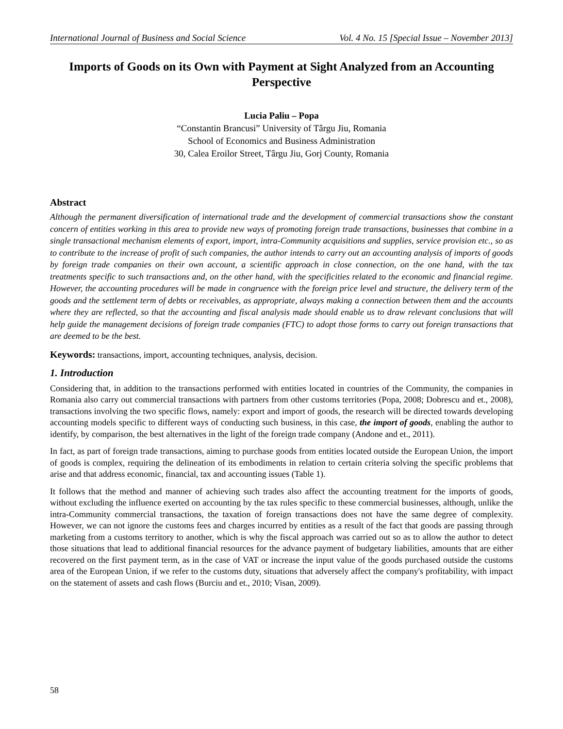International Journal of Business and Social Science Vol. 4 No. 15 [Special Issue – November 2013]
Imports of Goods on its Own with Payment at Sight Analyzed from an Accounting Perspective
Lucia Paliu – Popa
“Constantin Brancusi” University of Târgu Jiu, Romania
School of Economics and Business Administration
30, Calea Eroilor Street, Târgu Jiu, Gorj County, Romania
Abstract
Although the permanent diversification of international trade and the development of commercial transactions show the constant concern of entities working in this area to provide new ways of promoting foreign trade transactions, businesses that combine in a single transactional mechanism elements of export, import, intra-Community acquisitions and supplies, service provision etc., so as to contribute to the increase of profit of such companies, the author intends to carry out an accounting analysis of imports of goods by foreign trade companies on their own account, a scientific approach in close connection, on the one hand, with the tax treatments specific to such transactions and, on the other hand, with the specificities related to the economic and financial regime. However, the accounting procedures will be made in congruence with the foreign price level and structure, the delivery term of the goods and the settlement term of debts or receivables, as appropriate, always making a connection between them and the accounts where they are reflected, so that the accounting and fiscal analysis made should enable us to draw relevant conclusions that will help guide the management decisions of foreign trade companies (FTC) to adopt those forms to carry out foreign transactions that are deemed to be the best.
Keywords: transactions, import, accounting techniques, analysis, decision.
1. Introduction
Considering that, in addition to the transactions performed with entities located in countries of the Community, the companies in Romania also carry out commercial transactions with partners from other customs territories (Popa, 2008; Dobrescu and et., 2008), transactions involving the two specific flows, namely: export and import of goods, the research will be directed towards developing accounting models specific to different ways of conducting such business, in this case, the import of goods, enabling the author to identify, by comparison, the best alternatives in the light of the foreign trade company (Andone and et., 2011).
In fact, as part of foreign trade transactions, aiming to purchase goods from entities located outside the European Union, the import of goods is complex, requiring the delineation of its embodiments in relation to certain criteria solving the specific problems that arise and that address economic, financial, tax and accounting issues (Table 1).
It follows that the method and manner of achieving such trades also affect the accounting treatment for the imports of goods, without excluding the influence exerted on accounting by the tax rules specific to these commercial businesses, although, unlike the intra-Community commercial transactions, the taxation of foreign transactions does not have the same degree of complexity. However, we can not ignore the customs fees and charges incurred by entities as a result of the fact that goods are passing through marketing from a customs territory to another, which is why the fiscal approach was carried out so as to allow the author to detect those situations that lead to additional financial resources for the advance payment of budgetary liabilities, amounts that are either recovered on the first payment term, as in the case of VAT or increase the input value of the goods purchased outside the customs area of the European Union, if we refer to the customs duty, situations that adversely affect the company's profitability, with impact on the statement of assets and cash flows (Burciu and et., 2010; Visan, 2009).
58